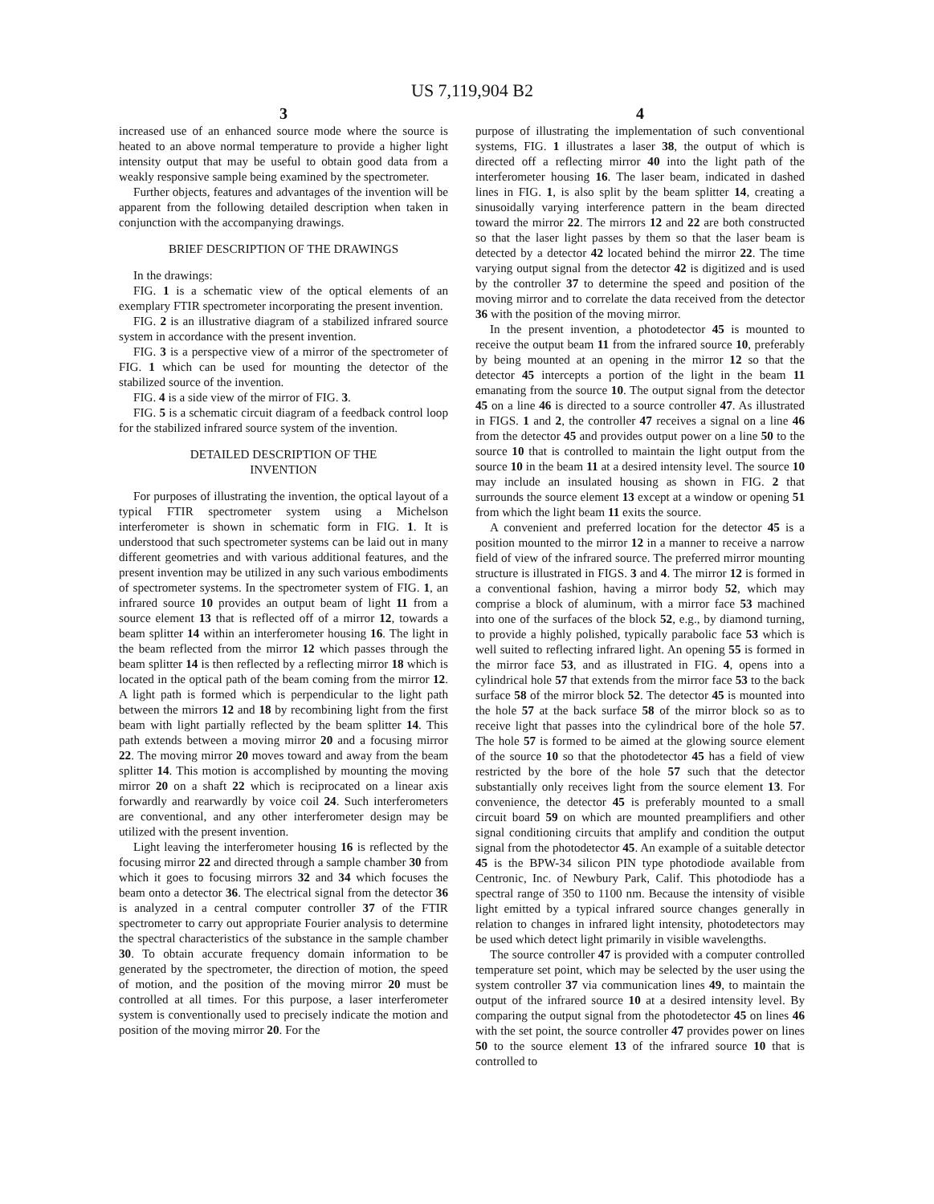US 7,119,904 B2
3
increased use of an enhanced source mode where the source is heated to an above normal temperature to provide a higher light intensity output that may be useful to obtain good data from a weakly responsive sample being examined by the spectrometer.
Further objects, features and advantages of the invention will be apparent from the following detailed description when taken in conjunction with the accompanying drawings.
BRIEF DESCRIPTION OF THE DRAWINGS
In the drawings:
FIG. 1 is a schematic view of the optical elements of an exemplary FTIR spectrometer incorporating the present invention.
FIG. 2 is an illustrative diagram of a stabilized infrared source system in accordance with the present invention.
FIG. 3 is a perspective view of a mirror of the spectrometer of FIG. 1 which can be used for mounting the detector of the stabilized source of the invention.
FIG. 4 is a side view of the mirror of FIG. 3.
FIG. 5 is a schematic circuit diagram of a feedback control loop for the stabilized infrared source system of the invention.
DETAILED DESCRIPTION OF THE
INVENTION
For purposes of illustrating the invention, the optical layout of a typical FTIR spectrometer system using a Michelson interferometer is shown in schematic form in FIG. 1. It is understood that such spectrometer systems can be laid out in many different geometries and with various additional features, and the present invention may be utilized in any such various embodiments of spectrometer systems. In the spectrometer system of FIG. 1, an infrared source 10 provides an output beam of light 11 from a source element 13 that is reflected off of a mirror 12, towards a beam splitter 14 within an interferometer housing 16. The light in the beam reflected from the mirror 12 which passes through the beam splitter 14 is then reflected by a reflecting mirror 18 which is located in the optical path of the beam coming from the mirror 12. A light path is formed which is perpendicular to the light path between the mirrors 12 and 18 by recombining light from the first beam with light partially reflected by the beam splitter 14. This path extends between a moving mirror 20 and a focusing mirror 22. The moving mirror 20 moves toward and away from the beam splitter 14. This motion is accomplished by mounting the moving mirror 20 on a shaft 22 which is reciprocated on a linear axis forwardly and rearwardly by voice coil 24. Such interferometers are conventional, and any other interferometer design may be utilized with the present invention.
Light leaving the interferometer housing 16 is reflected by the focusing mirror 22 and directed through a sample chamber 30 from which it goes to focusing mirrors 32 and 34 which focuses the beam onto a detector 36. The electrical signal from the detector 36 is analyzed in a central computer controller 37 of the FTIR spectrometer to carry out appropriate Fourier analysis to determine the spectral characteristics of the substance in the sample chamber 30. To obtain accurate frequency domain information to be generated by the spectrometer, the direction of motion, the speed of motion, and the position of the moving mirror 20 must be controlled at all times. For this purpose, a laser interferometer system is conventionally used to precisely indicate the motion and position of the moving mirror 20. For the
4
purpose of illustrating the implementation of such conventional systems, FIG. 1 illustrates a laser 38, the output of which is directed off a reflecting mirror 40 into the light path of the interferometer housing 16. The laser beam, indicated in dashed lines in FIG. 1, is also split by the beam splitter 14, creating a sinusoidally varying interference pattern in the beam directed toward the mirror 22. The mirrors 12 and 22 are both constructed so that the laser light passes by them so that the laser beam is detected by a detector 42 located behind the mirror 22. The time varying output signal from the detector 42 is digitized and is used by the controller 37 to determine the speed and position of the moving mirror and to correlate the data received from the detector 36 with the position of the moving mirror.
In the present invention, a photodetector 45 is mounted to receive the output beam 11 from the infrared source 10, preferably by being mounted at an opening in the mirror 12 so that the detector 45 intercepts a portion of the light in the beam 11 emanating from the source 10. The output signal from the detector 45 on a line 46 is directed to a source controller 47. As illustrated in FIGS. 1 and 2, the controller 47 receives a signal on a line 46 from the detector 45 and provides output power on a line 50 to the source 10 that is controlled to maintain the light output from the source 10 in the beam 11 at a desired intensity level. The source 10 may include an insulated housing as shown in FIG. 2 that surrounds the source element 13 except at a window or opening 51 from which the light beam 11 exits the source.
A convenient and preferred location for the detector 45 is a position mounted to the mirror 12 in a manner to receive a narrow field of view of the infrared source. The preferred mirror mounting structure is illustrated in FIGS. 3 and 4. The mirror 12 is formed in a conventional fashion, having a mirror body 52, which may comprise a block of aluminum, with a mirror face 53 machined into one of the surfaces of the block 52, e.g., by diamond turning, to provide a highly polished, typically parabolic face 53 which is well suited to reflecting infrared light. An opening 55 is formed in the mirror face 53, and as illustrated in FIG. 4, opens into a cylindrical hole 57 that extends from the mirror face 53 to the back surface 58 of the mirror block 52. The detector 45 is mounted into the hole 57 at the back surface 58 of the mirror block so as to receive light that passes into the cylindrical bore of the hole 57. The hole 57 is formed to be aimed at the glowing source element of the source 10 so that the photodetector 45 has a field of view restricted by the bore of the hole 57 such that the detector substantially only receives light from the source element 13. For convenience, the detector 45 is preferably mounted to a small circuit board 59 on which are mounted preamplifiers and other signal conditioning circuits that amplify and condition the output signal from the photodetector 45. An example of a suitable detector 45 is the BPW-34 silicon PIN type photodiode available from Centronic, Inc. of Newbury Park, Calif. This photodiode has a spectral range of 350 to 1100 nm. Because the intensity of visible light emitted by a typical infrared source changes generally in relation to changes in infrared light intensity, photodetectors may be used which detect light primarily in visible wavelengths.
The source controller 47 is provided with a computer controlled temperature set point, which may be selected by the user using the system controller 37 via communication lines 49, to maintain the output of the infrared source 10 at a desired intensity level. By comparing the output signal from the photodetector 45 on lines 46 with the set point, the source controller 47 provides power on lines 50 to the source element 13 of the infrared source 10 that is controlled to